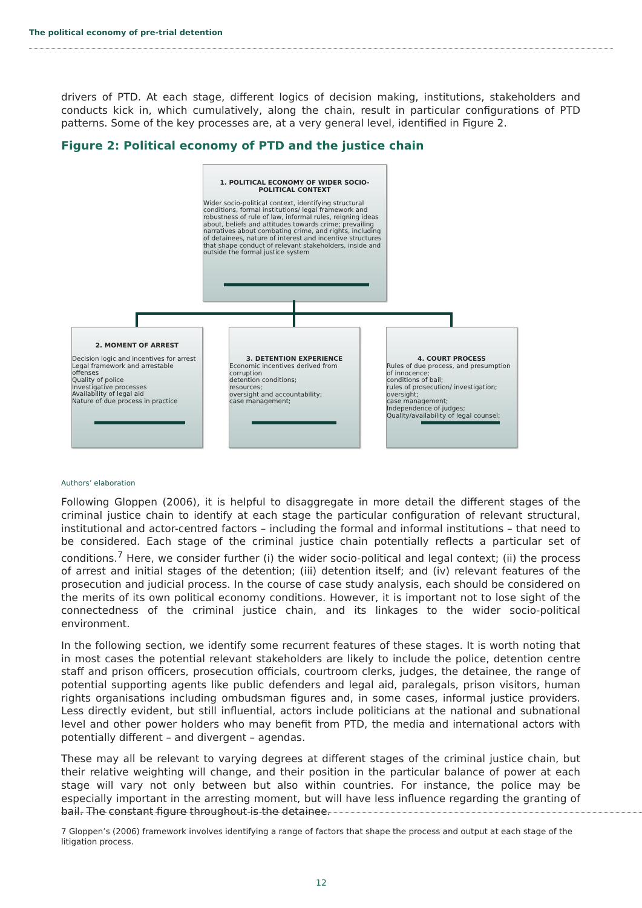The political economy of pre-trial detention
drivers of PTD. At each stage, different logics of decision making, institutions, stakeholders and conducts kick in, which cumulatively, along the chain, result in particular configurations of PTD patterns. Some of the key processes are, at a very general level, identified in Figure 2.
Figure 2: Political economy of PTD and the justice chain
1. POLITICAL ECONOMY OF WIDER SOCIO-POLITICAL CONTEXT
Wider socio-political context, identifying structural conditions, formal institutions/ legal framework and robustness of rule of law, informal rules, reigning ideas about, beliefs and attitudes towards crime; prevailing narratives about combating crime, and rights, including of detainees, nature of interest and incentive structures that shape conduct of relevant stakeholders, inside and outside the formal justice system
2. MOMENT OF ARREST
Decision logic and incentives for arrest
Legal framework and arrestable offenses
Quality of police
Investigative processes
Availability of legal aid
Nature of due process in practice
3. DETENTION EXPERIENCE
Economic incentives derived from corruption
detention conditions;
resources;
oversight and accountability;
case management;
4. COURT PROCESS
Rules of due process, and presumption of innocence;
conditions of bail;
rules of prosecution/ investigation;
oversight;
case management;
Independence of judges;
Quality/availability of legal counsel;
Authors’ elaboration
Following Gloppen (2006), it is helpful to disaggregate in more detail the different stages of the criminal justice chain to identify at each stage the particular configuration of relevant structural, institutional and actor-centred factors – including the formal and informal institutions – that need to be considered. Each stage of the criminal justice chain potentially reflects a particular set of conditions.<sup>7</sup> Here, we consider further (i) the wider socio-political and legal context; (ii) the process of arrest and initial stages of the detention; (iii) detention itself; and (iv) relevant features of the prosecution and judicial process. In the course of case study analysis, each should be considered on the merits of its own political economy conditions. However, it is important not to lose sight of the connectedness of the criminal justice chain, and its linkages to the wider socio-political environment.
In the following section, we identify some recurrent features of these stages. It is worth noting that in most cases the potential relevant stakeholders are likely to include the police, detention centre staff and prison officers, prosecution officials, courtroom clerks, judges, the detainee, the range of potential supporting agents like public defenders and legal aid, paralegals, prison visitors, human rights organisations including ombudsman figures and, in some cases, informal justice providers. Less directly evident, but still influential, actors include politicians at the national and subnational level and other power holders who may benefit from PTD, the media and international actors with potentially different – and divergent – agendas.
These may all be relevant to varying degrees at different stages of the criminal justice chain, but their relative weighting will change, and their position in the particular balance of power at each stage will vary not only between but also within countries. For instance, the police may be especially important in the arresting moment, but will have less influence regarding the granting of bail. The constant figure throughout is the detainee.
7 Gloppen’s (2006) framework involves identifying a range of factors that shape the process and output at each stage of the litigation process.
12